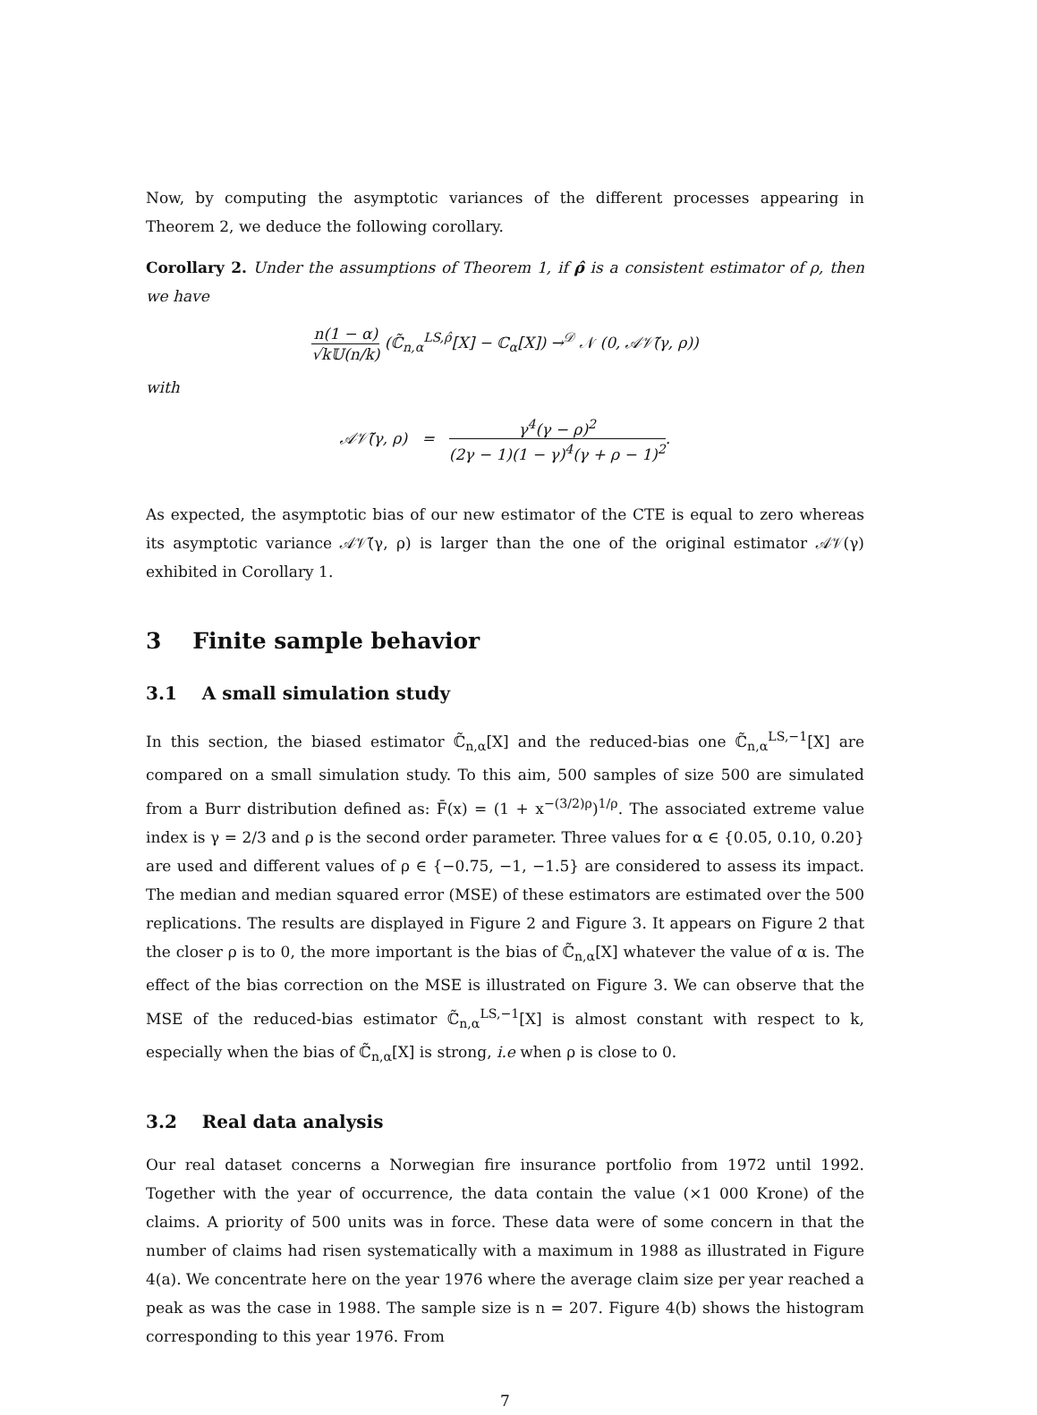Now, by computing the asymptotic variances of the different processes appearing in Theorem 2, we deduce the following corollary.
Corollary 2. Under the assumptions of Theorem 1, if ρ̂ is a consistent estimator of ρ, then we have
n(1 − α) √k𝕌(n/k) (ℂ̃<sub>n,α</sub><sup>LS,ρ̂</sup>[X] − ℂ<sub>α</sub>[X]) →<sup>𝒟</sup> 𝒩 (0, 𝒜𝒱̃(γ, ρ))
with
𝒜𝒱̃(γ, ρ) = γ<sup>4</sup>(γ − ρ)<sup>2</sup> (2γ − 1)(1 − γ)<sup>4</sup>(γ + ρ − 1)<sup>2</sup>.
As expected, the asymptotic bias of our new estimator of the CTE is equal to zero whereas its asymptotic variance 𝒜𝒱̃(γ, ρ) is larger than the one of the original estimator 𝒜𝒱(γ) exhibited in Corollary 1.
3 Finite sample behavior
3.1 A small simulation study
In this section, the biased estimator ℂ̃<sub>n,α</sub>[X] and the reduced-bias one ℂ̃<sub>n,α</sub><sup>LS,−1</sup>[X] are compared on a small simulation study. To this aim, 500 samples of size 500 are simulated from a Burr distribution defined as: F̄(x) = (1 + x<sup>−(3/2)ρ</sup>)<sup>1/ρ</sup>. The associated extreme value index is γ = 2/3 and ρ is the second order parameter. Three values for α ∈ {0.05, 0.10, 0.20} are used and different values of ρ ∈ {−0.75, −1, −1.5} are considered to assess its impact. The median and median squared error (MSE) of these estimators are estimated over the 500 replications. The results are displayed in Figure 2 and Figure 3. It appears on Figure 2 that the closer ρ is to 0, the more important is the bias of ℂ̃<sub>n,α</sub>[X] whatever the value of α is. The effect of the bias correction on the MSE is illustrated on Figure 3. We can observe that the MSE of the reduced-bias estimator ℂ̃<sub>n,α</sub><sup>LS,−1</sup>[X] is almost constant with respect to k, especially when the bias of ℂ̃<sub>n,α</sub>[X] is strong, i.e when ρ is close to 0.
3.2 Real data analysis
Our real dataset concerns a Norwegian fire insurance portfolio from 1972 until 1992. Together with the year of occurrence, the data contain the value (×1 000 Krone) of the claims. A priority of 500 units was in force. These data were of some concern in that the number of claims had risen systematically with a maximum in 1988 as illustrated in Figure 4(a). We concentrate here on the year 1976 where the average claim size per year reached a peak as was the case in 1988. The sample size is n = 207. Figure 4(b) shows the histogram corresponding to this year 1976. From
7